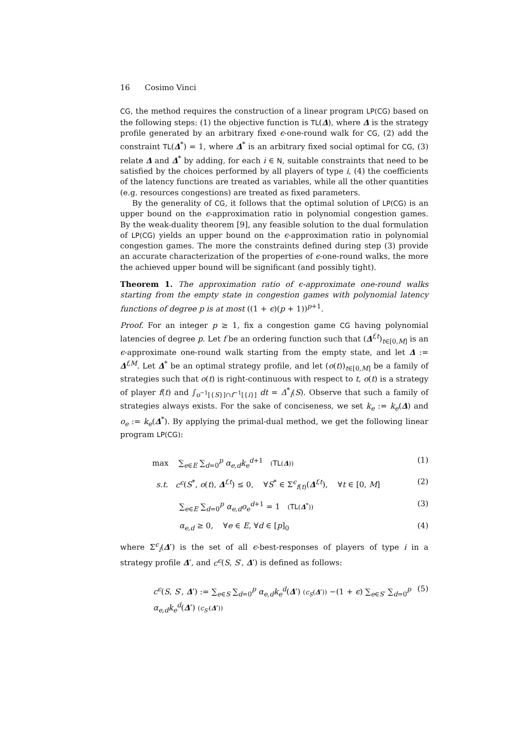16 Cosimo Vinci
CG, the method requires the construction of a linear program LP(CG) based on the following steps: (1) the objective function is TL(Δ), where Δ is the strategy profile generated by an arbitrary fixed ϵ-one-round walk for CG, (2) add the constraint TL(Δ<sup>*</sup>) = 1, where Δ<sup>*</sup> is an arbitrary fixed social optimal for CG, (3) relate Δ and Δ<sup>*</sup> by adding, for each i ∈ N, suitable constraints that need to be satisfied by the choices performed by all players of type i, (4) the coefficients of the latency functions are treated as variables, while all the other quantities (e.g. resources congestions) are treated as fixed parameters.
By the generality of CG, it follows that the optimal solution of LP(CG) is an upper bound on the ϵ-approximation ratio in polynomial congestion games. By the weak-duality theorem [9], any feasible solution to the dual formulation of LP(CG) yields an upper bound on the ϵ-approximation ratio in polynomial congestion games. The more the constraints defined during step (3) provide an accurate characterization of the properties of ϵ-one-round walks, the more the achieved upper bound will be significant (and possibly tight).
Theorem 1. The approximation ratio of ϵ-approximate one-round walks starting from the empty state in congestion games with polynomial latency functions of degree p is at most ((1 + ϵ)(p + 1))<sup>p+1</sup>.
Proof. For an integer p ≥ 1, fix a congestion game CG having polynomial latencies of degree p. Let f be an ordering function such that (Δ<sup>f,t</sup>)<sub>t∈[0,M]</sub> is an ϵ-approximate one-round walk starting from the empty state, and let Δ := Δ<sup>f,M</sup>. Let Δ<sup>*</sup> be an optimal strategy profile, and let (o(t))<sub>t∈[0,M]</sub> be a family of strategies such that o(t) is right-continuous with respect to t, o(t) is a strategy of player f(t) and ∫<sub>o<sup>−1</sup>[{S}]∩f<sup>−1</sup>[{i}]</sub> dt = Δ<sup>*</sup><sub>i</sub>(S). Observe that such a family of strategies always exists. For the sake of conciseness, we set k<sub>e</sub> := k<sub>e</sub>(Δ) and o<sub>e</sub> := k<sub>e</sub>(Δ<sup>*</sup>). By applying the primal-dual method, we get the following linear program LP(CG):
max ∑<sub>e∈E</sub> ∑<sub>d=0</sub><sup>p</sup> α<sub>e,d</sub>k<sub>e</sub><sup>d+1</sup> (TL(Δ)) (1)
s.t. c<sup>ϵ</sup>(S<sup>*</sup>, o(t), Δ<sup>f,t</sup>) ≤ 0, ∀S<sup>*</sup> ∈ Σ<sup>ϵ</sup><sub>f(t)</sub>(Δ<sup>f,t</sup>), ∀t ∈ [0, M] (2)
∑<sub>e∈E</sub> ∑<sub>d=0</sub><sup>p</sup> α<sub>e,d</sub>o<sub>e</sub><sup>d+1</sup> = 1 (TL(Δ<sup>*</sup>)) (3)
α<sub>e,d</sub> ≥ 0, ∀e ∈ E, ∀d ∈ [p]<sub>0</sub> (4)
where Σ<sup>ϵ</sup><sub>i</sub>(Δ′) is the set of all ϵ-best-responses of players of type i in a strategy profile Δ′, and c<sup>ϵ</sup>(S, S′, Δ′) is defined as follows:
c<sup>ϵ</sup>(S, S′, Δ′) := ∑<sub>e∈S</sub> ∑<sub>d=0</sub><sup>p</sup> α<sub>e,d</sub>k<sub>e</sub><sup>d</sup>(Δ′) (c<sub>S</sub>(Δ′)) −(1 + ϵ) ∑<sub>e∈S′</sub> ∑<sub>d=0</sub><sup>p</sup> α<sub>e,d</sub>k<sub>e</sub><sup>d</sup>(Δ′) (c<sub>S′</sub>(Δ′)) (5)